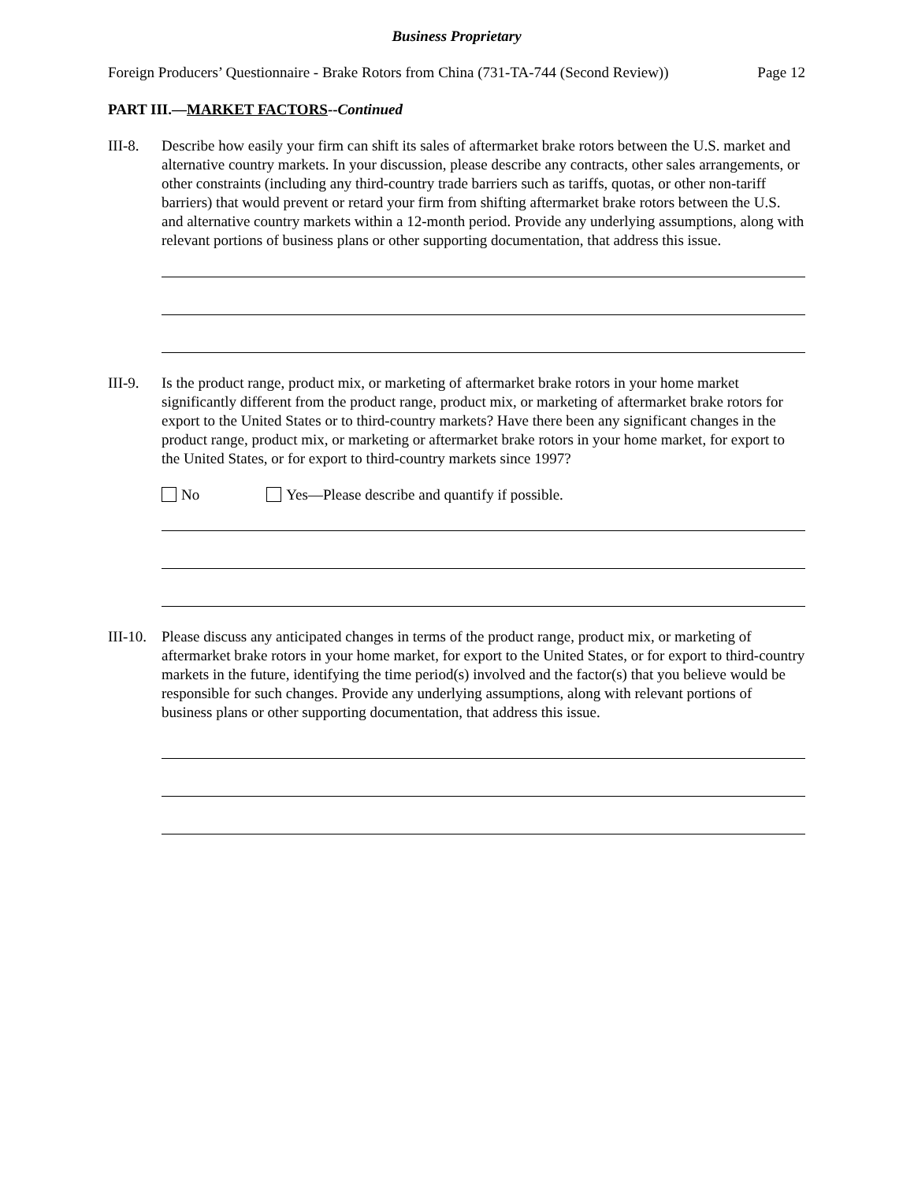Business Proprietary
Foreign Producers’ Questionnaire - Brake Rotors from China (731-TA-744 (Second Review)) Page 12
PART III.—MARKET FACTORS--Continued
III-8.
Describe how easily your firm can shift its sales of aftermarket brake rotors between the U.S. market and alternative country markets. In your discussion, please describe any contracts, other sales arrangements, or other constraints (including any third-country trade barriers such as tariffs, quotas, or other non-tariff barriers) that would prevent or retard your firm from shifting aftermarket brake rotors between the U.S. and alternative country markets within a 12-month period. Provide any underlying assumptions, along with relevant portions of business plans or other supporting documentation, that address this issue.
III-9.
Is the product range, product mix, or marketing of aftermarket brake rotors in your home market significantly different from the product range, product mix, or marketing of aftermarket brake rotors for export to the United States or to third-country markets? Have there been any significant changes in the product range, product mix, or marketing or aftermarket brake rotors in your home market, for export to the United States, or for export to third-country markets since 1997?
No Yes—Please describe and quantify if possible.
III-10.
Please discuss any anticipated changes in terms of the product range, product mix, or marketing of aftermarket brake rotors in your home market, for export to the United States, or for export to third-country markets in the future, identifying the time period(s) involved and the factor(s) that you believe would be responsible for such changes. Provide any underlying assumptions, along with relevant portions of business plans or other supporting documentation, that address this issue.